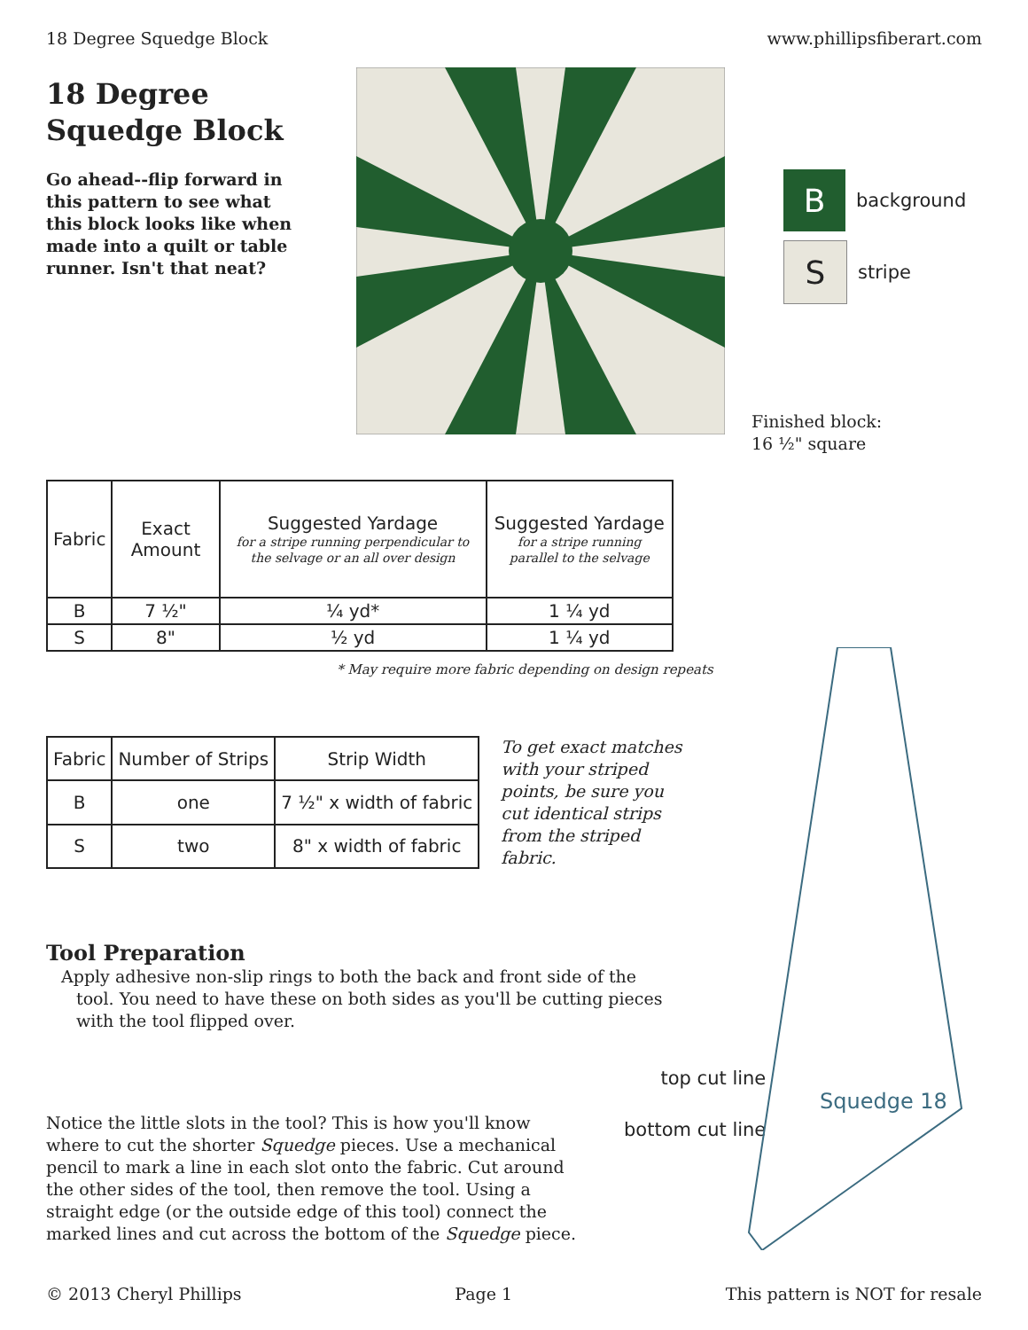18 Degree Squedge Block www.phillipsfiberart.com
18 Degree
Squedge Block
Go ahead--flip forward in this pattern to see what this block looks like when made into a quilt or table runner. Isn't that neat?
B
background
S
stripe
Finished block:
16 ½" square
| Fabric | Exact Amount | Suggested Yardage for a stripe running perpendicular to the selvage or an all over design | Suggested Yardage for a stripe running parallel to the selvage |
| B | 7 ½" | ¼ yd* | 1 ¼ yd |
| S | 8" | ½ yd | 1 ¼ yd |
* May require more fabric depending on design repeats
| Fabric | Number of Strips | Strip Width |
| B | one | 7 ½" x width of fabric |
| S | two | 8" x width of fabric |
To get exact matches with your striped points, be sure you cut identical strips from the striped fabric.
Squedge 18
Tool Preparation
Apply adhesive non-slip rings to both the back and front side of the tool. You need to have these on both sides as you'll be cutting pieces with the tool flipped over.
Notice the little slots in the tool? This is how you'll know where to cut the shorter Squedge pieces. Use a mechanical pencil to mark a line in each slot onto the fabric. Cut around the other sides of the tool, then remove the tool. Using a straight edge (or the outside edge of this tool) connect the marked lines and cut across the bottom of the Squedge piece.
top cut line
bottom cut line
© 2013 Cheryl Phillips Page 1 This pattern is NOT for resale